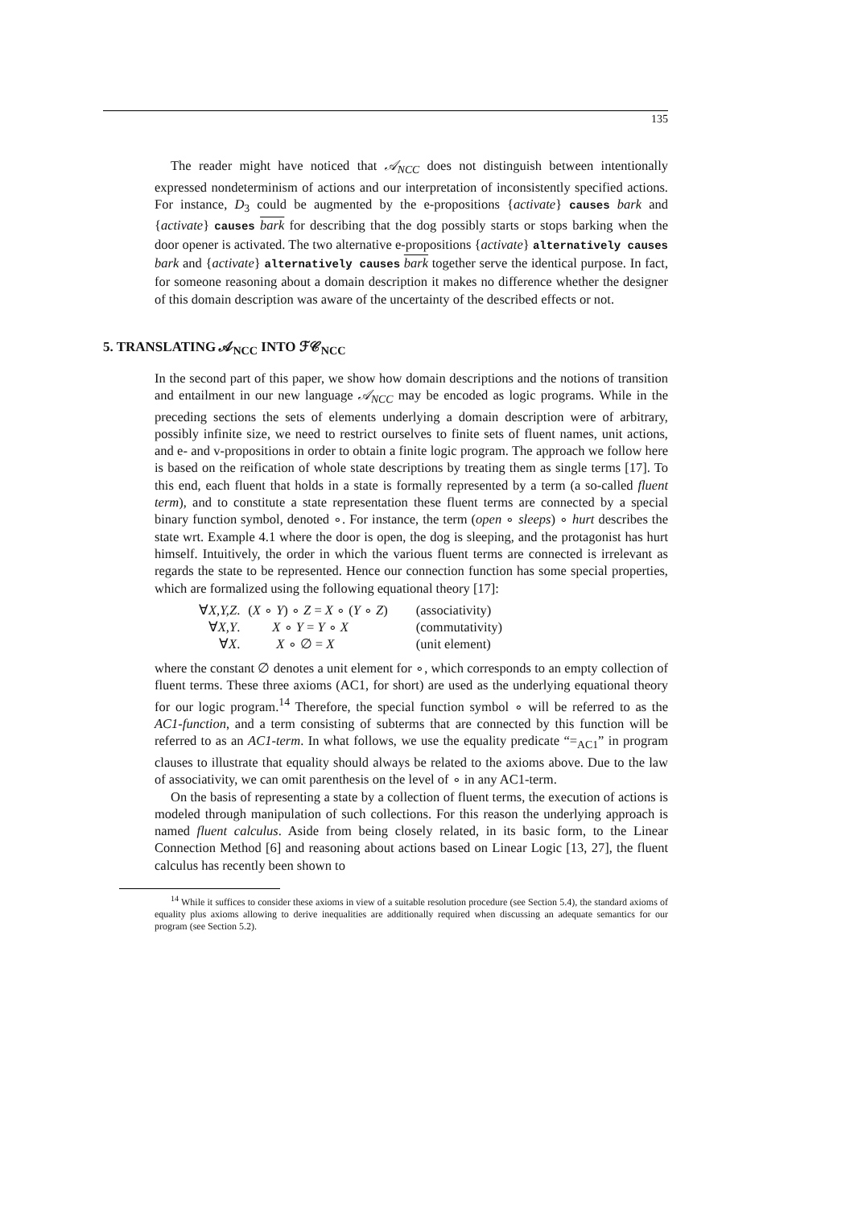135
The reader might have noticed that 𝒜<sub>NCC</sub> does not distinguish between intentionally expressed nondeterminism of actions and our interpretation of inconsistently specified actions. For instance, D<sub>3</sub> could be augmented by the e-propositions {activate} causes bark and {activate} causes bark for describing that the dog possibly starts or stops barking when the door opener is activated. The two alternative e-propositions {activate} alternatively causes bark and {activate} alternatively causes bark together serve the identical purpose. In fact, for someone reasoning about a domain description it makes no difference whether the designer of this domain description was aware of the uncertainty of the described effects or not.
5. TRANSLATING 𝒜<sub>NCC</sub> INTO ℱ𝒞<sub>NCC</sub>
In the second part of this paper, we show how domain descriptions and the notions of transition and entailment in our new language 𝒜<sub>NCC</sub> may be encoded as logic programs. While in the preceding sections the sets of elements underlying a domain description were of arbitrary, possibly infinite size, we need to restrict ourselves to finite sets of fluent names, unit actions, and e- and v-propositions in order to obtain a finite logic program. The approach we follow here is based on the reification of whole state descriptions by treating them as single terms [17]. To this end, each fluent that holds in a state is formally represented by a term (a so-called fluent term), and to constitute a state representation these fluent terms are connected by a special binary function symbol, denoted ∘. For instance, the term (open ∘ sleeps) ∘ hurt describes the state wrt. Example 4.1 where the door is open, the dog is sleeping, and the protagonist has hurt himself. Intuitively, the order in which the various fluent terms are connected is irrelevant as regards the state to be represented. Hence our connection function has some special properties, which are formalized using the following equational theory [17]:
| ∀ X,Y,Z . | ( X ∘ Y ) ∘ Z = X ∘ ( Y ∘ Z ) | (associativity) |
| ∀ X,Y . | X ∘ Y = Y ∘ X | (commutativity) |
| ∀ X . | X ∘ ∅ = X | (unit element) |
where the constant ∅ denotes a unit element for ∘, which corresponds to an empty collection of fluent terms. These three axioms (AC1, for short) are used as the underlying equational theory for our logic program.<sup>14</sup> Therefore, the special function symbol ∘ will be referred to as the AC1-function, and a term consisting of subterms that are connected by this function will be referred to as an AC1-term. In what follows, we use the equality predicate “=<sub>AC1</sub>” in program clauses to illustrate that equality should always be related to the axioms above. Due to the law of associativity, we can omit parenthesis on the level of ∘ in any AC1-term.
On the basis of representing a state by a collection of fluent terms, the execution of actions is modeled through manipulation of such collections. For this reason the underlying approach is named fluent calculus. Aside from being closely related, in its basic form, to the Linear Connection Method [6] and reasoning about actions based on Linear Logic [13, 27], the fluent calculus has recently been shown to
<sup>14</sup> While it suffices to consider these axioms in view of a suitable resolution procedure (see Section 5.4), the standard axioms of equality plus axioms allowing to derive inequalities are additionally required when discussing an adequate semantics for our program (see Section 5.2).